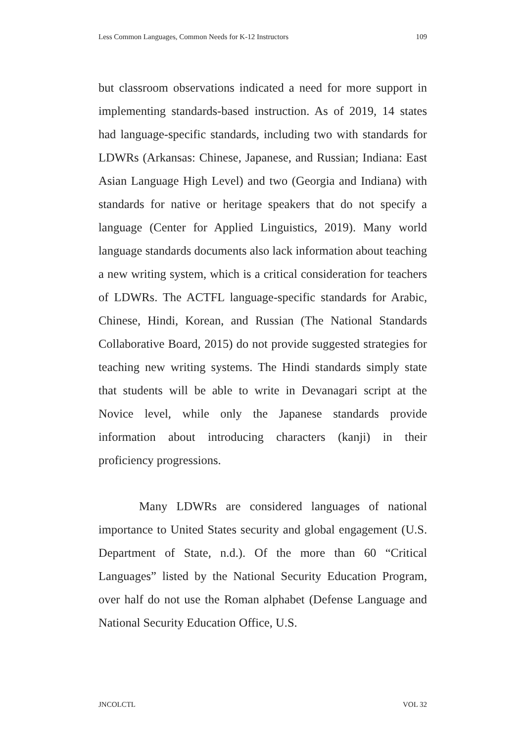Less Common Languages, Common Needs for K-12 Instructors 109
but classroom observations indicated a need for more support in implementing standards-based instruction. As of 2019, 14 states had language-specific standards, including two with standards for LDWRs (Arkansas: Chinese, Japanese, and Russian; Indiana: East Asian Language High Level) and two (Georgia and Indiana) with standards for native or heritage speakers that do not specify a language (Center for Applied Linguistics, 2019). Many world language standards documents also lack information about teaching a new writing system, which is a critical consideration for teachers of LDWRs. The ACTFL language-specific standards for Arabic, Chinese, Hindi, Korean, and Russian (The National Standards Collaborative Board, 2015) do not provide suggested strategies for teaching new writing systems. The Hindi standards simply state that students will be able to write in Devanagari script at the Novice level, while only the Japanese standards provide information about introducing characters (kanji) in their proficiency progressions.
Many LDWRs are considered languages of national importance to United States security and global engagement (U.S. Department of State, n.d.). Of the more than 60 “Critical Languages” listed by the National Security Education Program, over half do not use the Roman alphabet (Defense Language and National Security Education Office, U.S.
JNCOLCTL VOL 32